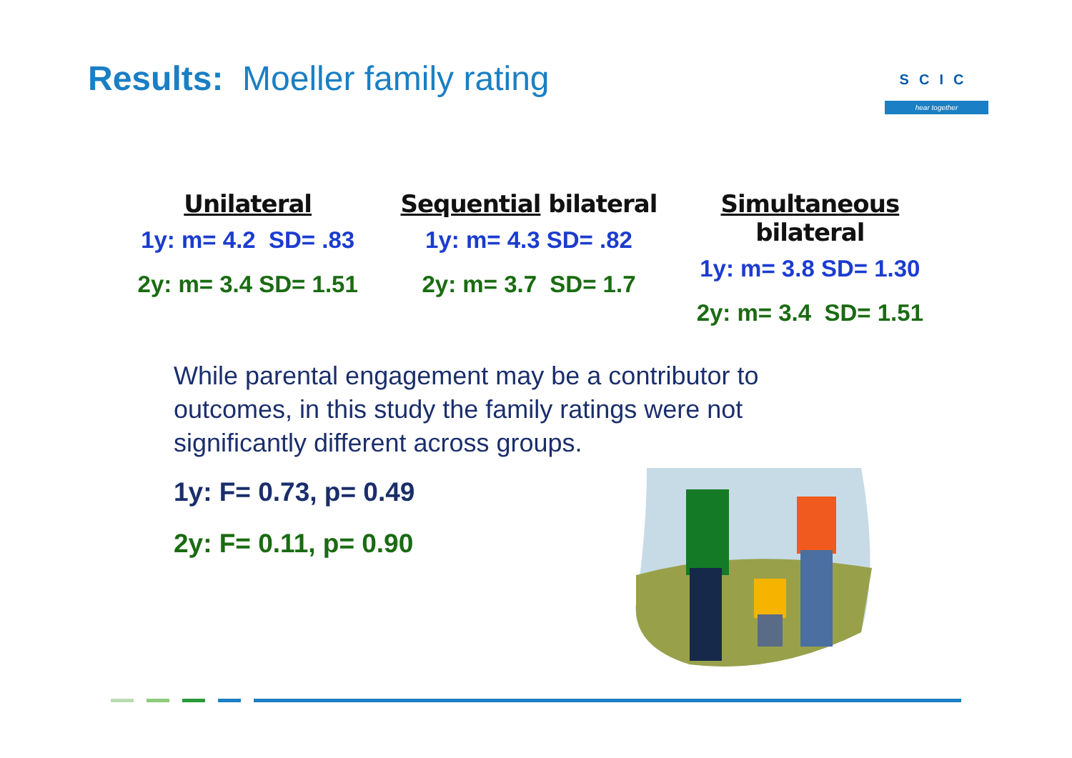Results: Moeller family rating
SCIC
hear together
Unilateral
1y: m= 4.2 SD= .83
2y: m= 3.4 SD= 1.51
Sequential bilateral
1y: m= 4.3 SD= .82
2y: m= 3.7 SD= 1.7
Simultaneous bilateral
1y: m= 3.8 SD= 1.30
2y: m= 3.4 SD= 1.51
While parental engagement may be a contributor to outcomes, in this study the family ratings were not significantly different across groups.
1y: F= 0.73, p= 0.49
2y: F= 0.11, p= 0.90